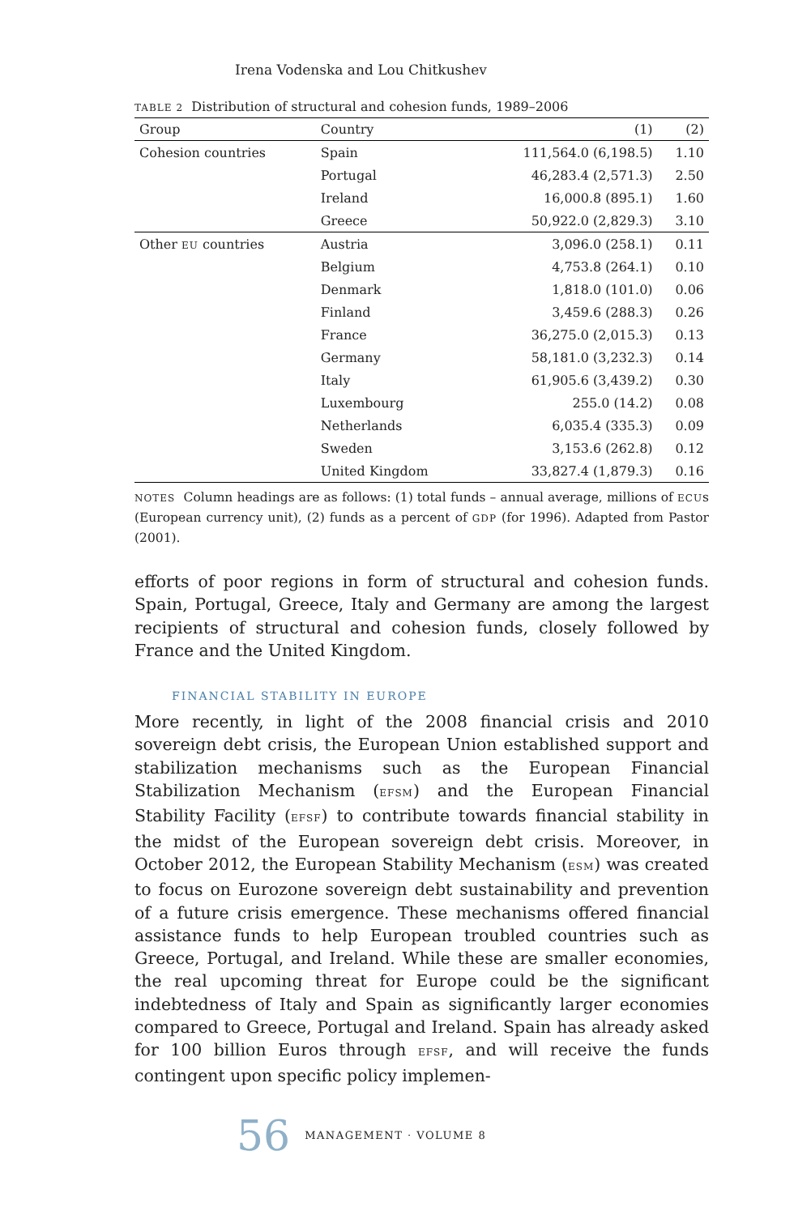Irena Vodenska and Lou Chitkushev
TABLE 2 Distribution of structural and cohesion funds, 1989–2006
| Group | Country | (1) | (2) |
| --- | --- | --- | --- |
| Cohesion countries | Spain | 111,564.0 (6,198.5) | 1.10 |
| | Portugal | 46,283.4 (2,571.3) | 2.50 |
| | Ireland | 16,000.8 (895.1) | 1.60 |
| | Greece | 50,922.0 (2,829.3) | 3.10 |
| Other EU countries | Austria | 3,096.0 (258.1) | 0.11 |
| | Belgium | 4,753.8 (264.1) | 0.10 |
| | Denmark | 1,818.0 (101.0) | 0.06 |
| | Finland | 3,459.6 (288.3) | 0.26 |
| | France | 36,275.0 (2,015.3) | 0.13 |
| | Germany | 58,181.0 (3,232.3) | 0.14 |
| | Italy | 61,905.6 (3,439.2) | 0.30 |
| | Luxembourg | 255.0 (14.2) | 0.08 |
| | Netherlands | 6,035.4 (335.3) | 0.09 |
| | Sweden | 3,153.6 (262.8) | 0.12 |
| | United Kingdom | 33,827.4 (1,879.3) | 0.16 |
NOTES Column headings are as follows: (1) total funds – annual average, millions of ECUs (European currency unit), (2) funds as a percent of GDP (for 1996). Adapted from Pastor (2001).
efforts of poor regions in form of structural and cohesion funds. Spain, Portugal, Greece, Italy and Germany are among the largest recipients of structural and cohesion funds, closely followed by France and the United Kingdom.
FINANCIAL STABILITY IN EUROPE
More recently, in light of the 2008 financial crisis and 2010 sovereign debt crisis, the European Union established support and stabilization mechanisms such as the European Financial Stabilization Mechanism (EFSM) and the European Financial Stability Facility (EFSF) to contribute towards financial stability in the midst of the European sovereign debt crisis. Moreover, in October 2012, the European Stability Mechanism (ESM) was created to focus on Eurozone sovereign debt sustainability and prevention of a future crisis emergence. These mechanisms offered financial assistance funds to help European troubled countries such as Greece, Portugal, and Ireland. While these are smaller economies, the real upcoming threat for Europe could be the significant indebtedness of Italy and Spain as significantly larger economies compared to Greece, Portugal and Ireland. Spain has already asked for 100 billion Euros through EFSF, and will receive the funds contingent upon specific policy implemen-
56 MANAGEMENT · VOLUME 8